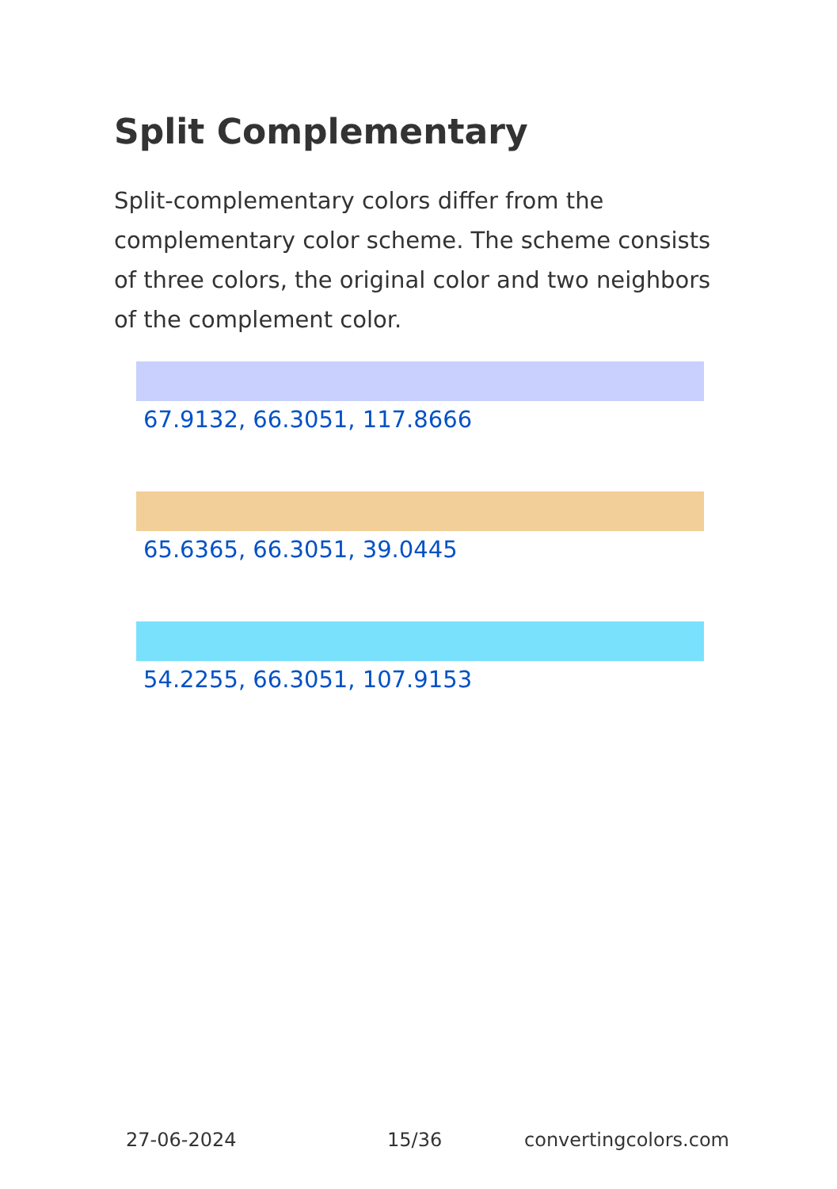Split Complementary
Split-complementary colors differ from the complementary color scheme. The scheme consists of three colors, the original color and two neighbors of the complement color.
67.9132, 66.3051, 117.8666
65.6365, 66.3051, 39.0445
54.2255, 66.3051, 107.9153
27-06-2024 15/36 convertingcolors.com